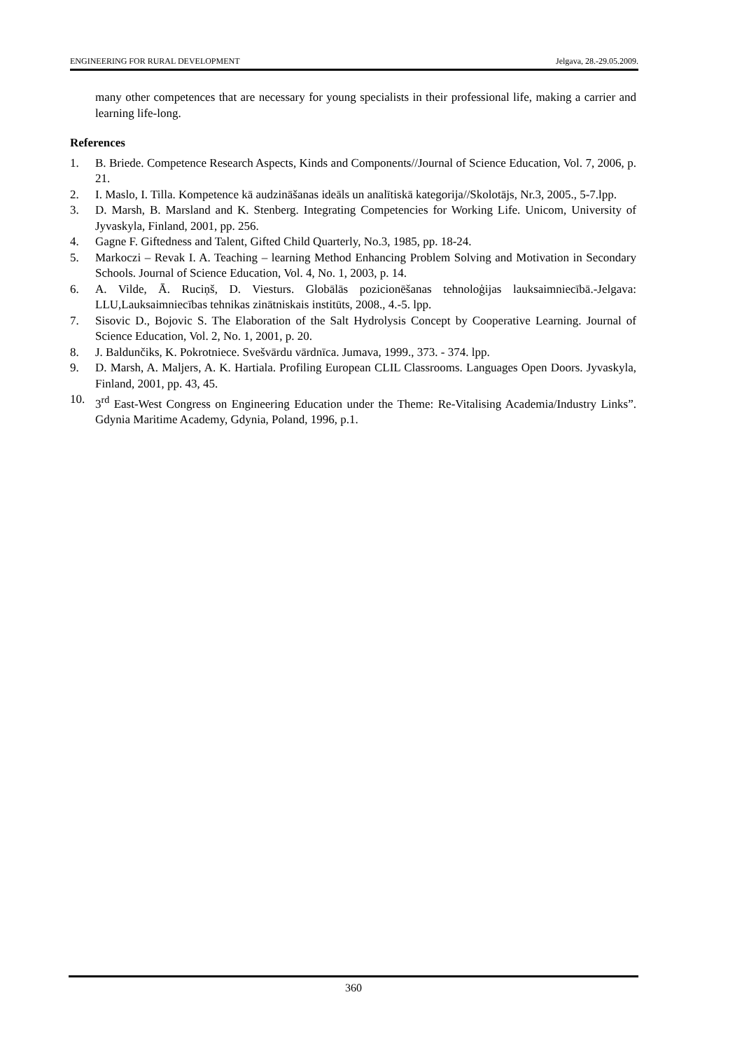ENGINEERING FOR RURAL DEVELOPMENT Jelgava, 28.-29.05.2009.
many other competences that are necessary for young specialists in their professional life, making a carrier and learning life-long.
References
1. B. Briede. Competence Research Aspects, Kinds and Components//Journal of Science Education, Vol. 7, 2006, p. 21.
2. I. Maslo, I. Tilla. Kompetence kā audzināšanas ideāls un analītiskā kategorija//Skolotājs, Nr.3, 2005., 5-7.lpp.
3. D. Marsh, B. Marsland and K. Stenberg. Integrating Competencies for Working Life. Unicom, University of Jyvaskyla, Finland, 2001, pp. 256.
4. Gagne F. Giftedness and Talent, Gifted Child Quarterly, No.3, 1985, pp. 18-24.
5. Markoczi – Revak I. A. Teaching – learning Method Enhancing Problem Solving and Motivation in Secondary Schools. Journal of Science Education, Vol. 4, No. 1, 2003, p. 14.
6. A. Vilde, Ā. Ruciņš, D. Viesturs. Globālās pozicionēšanas tehnoloģijas lauksaimniecībā.-Jelgava: LLU,Lauksaimniecības tehnikas zinātniskais institūts, 2008., 4.-5. lpp.
7. Sisovic D., Bojovic S. The Elaboration of the Salt Hydrolysis Concept by Cooperative Learning. Journal of Science Education, Vol. 2, No. 1, 2001, p. 20.
8. J. Baldunčiks, K. Pokrotniece. Svešvārdu vārdnīca. Jumava, 1999., 373. - 374. lpp.
9. D. Marsh, A. Maljers, A. K. Hartiala. Profiling European CLIL Classrooms. Languages Open Doors. Jyvaskyla, Finland, 2001, pp. 43, 45.
10. 3<sup>rd</sup> East-West Congress on Engineering Education under the Theme: Re-Vitalising Academia/Industry Links”. Gdynia Maritime Academy, Gdynia, Poland, 1996, p.1.
360